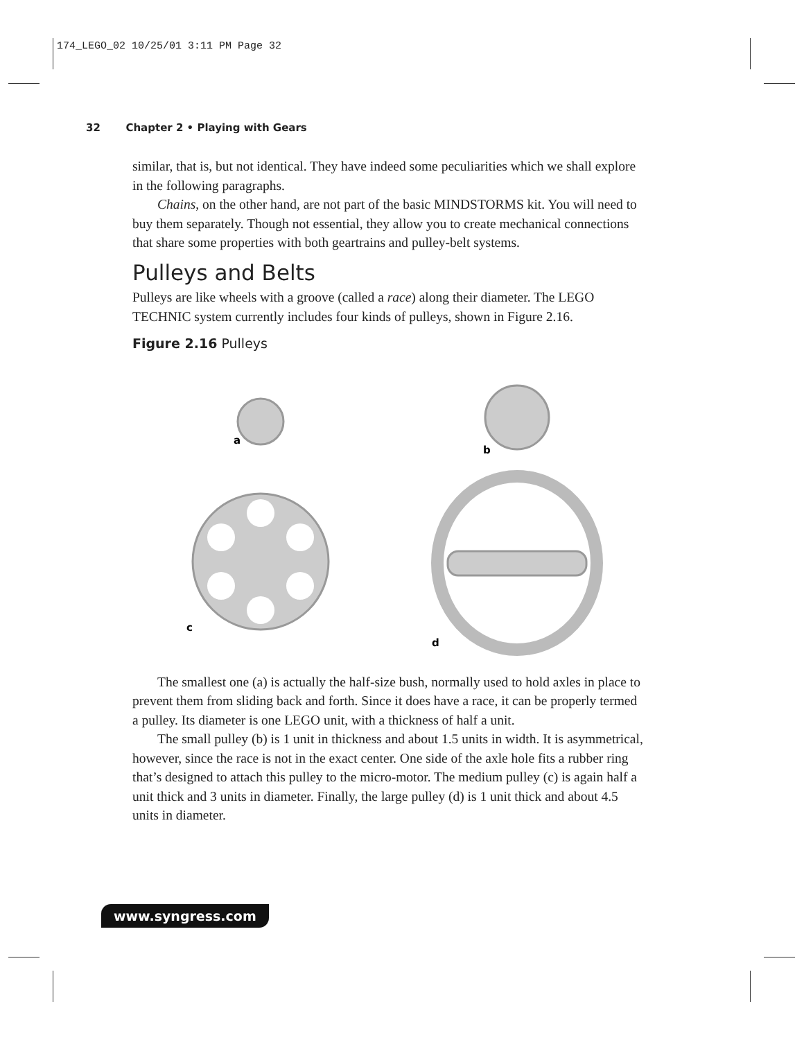174_LEGO_02 10/25/01 3:11 PM Page 32
32 Chapter 2 • Playing with Gears
similar, that is, but not identical. They have indeed some peculiarities which we shall explore in the following paragraphs.
Chains, on the other hand, are not part of the basic MINDSTORMS kit. You will need to buy them separately. Though not essential, they allow you to create mechanical connections that share some properties with both geartrains and pulley-belt systems.
Pulleys and Belts
Pulleys are like wheels with a groove (called a race) along their diameter. The LEGO TECHNIC system currently includes four kinds of pulleys, shown in Figure 2.16.
Figure 2.16 Pulleys
a
b
c
d
The smallest one (a) is actually the half-size bush, normally used to hold axles in place to prevent them from sliding back and forth. Since it does have a race, it can be properly termed a pulley. Its diameter is one LEGO unit, with a thickness of half a unit.
The small pulley (b) is 1 unit in thickness and about 1.5 units in width. It is asymmetrical, however, since the race is not in the exact center. One side of the axle hole fits a rubber ring that’s designed to attach this pulley to the micro-motor. The medium pulley (c) is again half a unit thick and 3 units in diameter. Finally, the large pulley (d) is 1 unit thick and about 4.5 units in diameter.
www.syngress.com